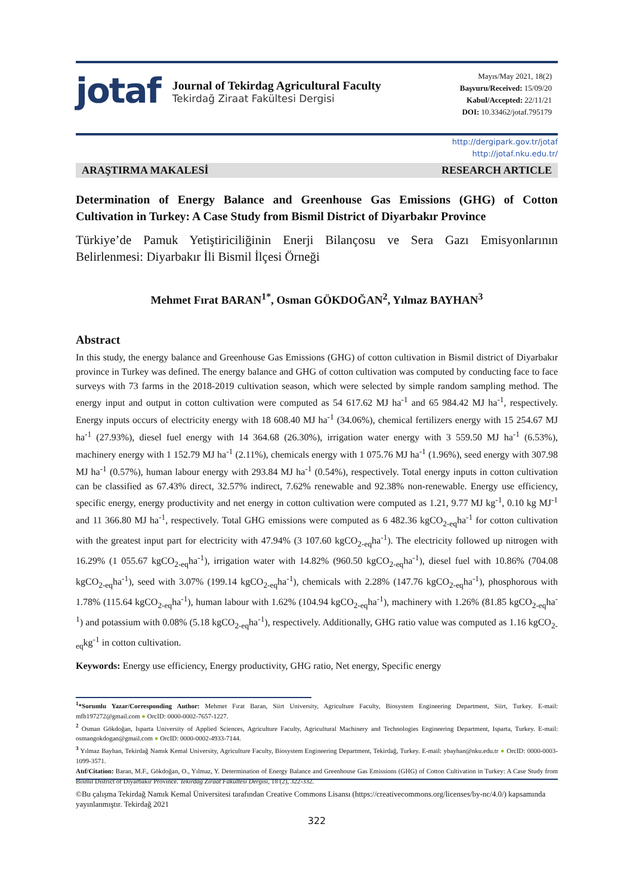jotaf
Journal of Tekirdag Agricultural Faculty
Tekirdağ Ziraat Fakültesi Dergisi
Mayıs/May 2021, 18(2)
Başvuru/Received: 15/09/20
Kabul/Accepted: 22/11/21
DOI: 10.33462/jotaf.795179
http://dergipark.gov.tr/jotaf
http://jotaf.nku.edu.tr/
ARAŞTIRMA MAKALESİ RESEARCH ARTICLE
Determination of Energy Balance and Greenhouse Gas Emissions (GHG) of Cotton Cultivation in Turkey: A Case Study from Bismil District of Diyarbakır Province
Türkiye’de Pamuk Yetiştiriciliğinin Enerji Bilançosu ve Sera Gazı Emisyonlarının Belirlenmesi: Diyarbakır İli Bismil İlçesi Örneği
Mehmet Fırat BARAN<sup>1*</sup>, Osman GÖKDOĞAN<sup>2</sup>, Yılmaz BAYHAN<sup>3</sup>
Abstract
In this study, the energy balance and Greenhouse Gas Emissions (GHG) of cotton cultivation in Bismil district of Diyarbakır province in Turkey was defined. The energy balance and GHG of cotton cultivation was computed by conducting face to face surveys with 73 farms in the 2018-2019 cultivation season, which were selected by simple random sampling method. The energy input and output in cotton cultivation were computed as 54 617.62 MJ ha<sup>-1</sup> and 65 984.42 MJ ha<sup>-1</sup>, respectively. Energy inputs occurs of electricity energy with 18 608.40 MJ ha<sup>-1</sup> (34.06%), chemical fertilizers energy with 15 254.67 MJ ha<sup>-1</sup> (27.93%), diesel fuel energy with 14 364.68 (26.30%), irrigation water energy with 3 559.50 MJ ha<sup>-1</sup> (6.53%), machinery energy with 1 152.79 MJ ha<sup>-1</sup> (2.11%), chemicals energy with 1 075.76 MJ ha<sup>-1</sup> (1.96%), seed energy with 307.98 MJ ha<sup>-1</sup> (0.57%), human labour energy with 293.84 MJ ha<sup>-1</sup> (0.54%), respectively. Total energy inputs in cotton cultivation can be classified as 67.43% direct, 32.57% indirect, 7.62% renewable and 92.38% non-renewable. Energy use efficiency, specific energy, energy productivity and net energy in cotton cultivation were computed as 1.21, 9.77 MJ kg<sup>-1</sup>, 0.10 kg MJ<sup>-1</sup> and 11 366.80 MJ ha<sup>-1</sup>, respectively. Total GHG emissions were computed as 6 482.36 kgCO<sub>2-eq</sub>ha<sup>-1</sup> for cotton cultivation with the greatest input part for electricity with 47.94% (3 107.60 kgCO<sub>2-eq</sub>ha<sup>-1</sup>). The electricity followed up nitrogen with 16.29% (1 055.67 kgCO<sub>2-eq</sub>ha<sup>-1</sup>), irrigation water with 14.82% (960.50 kgCO<sub>2-eq</sub>ha<sup>-1</sup>), diesel fuel with 10.86% (704.08 kgCO<sub>2-eq</sub>ha<sup>-1</sup>), seed with 3.07% (199.14 kgCO<sub>2-eq</sub>ha<sup>-1</sup>), chemicals with 2.28% (147.76 kgCO<sub>2-eq</sub>ha<sup>-1</sup>), phosphorous with 1.78% (115.64 kgCO<sub>2-eq</sub>ha<sup>-1</sup>), human labour with 1.62% (104.94 kgCO<sub>2-eq</sub>ha<sup>-1</sup>), machinery with 1.26% (81.85 kgCO<sub>2-eq</sub>ha<sup>-1</sup>) and potassium with 0.08% (5.18 kgCO<sub>2-eq</sub>ha<sup>-1</sup>), respectively. Additionally, GHG ratio value was computed as 1.16 kgCO<sub>2-eq</sub>kg<sup>-1</sup> in cotton cultivation.
Keywords: Energy use efficiency, Energy productivity, GHG ratio, Net energy, Specific energy
<sup>1</sup>*Sorumlu Yazar/Corresponding Author: Mehmet Fırat Baran, Siirt University, Agriculture Faculty, Biosystem Engineering Department, Siirt, Turkey. E-mail: mfb197272@gmail.com ● OrcID: 0000-0002-7657-1227.
<sup>2</sup> Osman Gökdoğan, Isparta University of Applied Sciences, Agriculture Faculty, Agricultural Machinery and Technologies Engineering Department, Isparta, Turkey. E-mail: osmangokdogan@gmail.com ● OrcID: 0000-0002-4933-7144.
<sup>3</sup> Yılmaz Bayhan, Tekirdağ Namık Kemal University, Agriculture Faculty, Biosystem Engineering Department, Tekirdağ, Turkey. E-mail: ybayhan@nku.edu.tr ● OrcID: 0000-0003-1099-3571.
Atıf/Citation: Baran, M.F., Gökdoğan, O., Yılmaz, Y. Determination of Energy Balance and Greenhouse Gas Emissions (GHG) of Cotton Cultivation in Turkey: A Case Study from Bismil District of Diyarbakır Province. Tekirdağ Ziraat Fakültesi Dergisi, 18 (2), 322-332.
©Bu çalışma Tekirdağ Namık Kemal Üniversitesi tarafından Creative Commons Lisansı (https://creativecommons.org/licenses/by-nc/4.0/) kapsamında yayınlanmıştır. Tekirdağ 2021
322